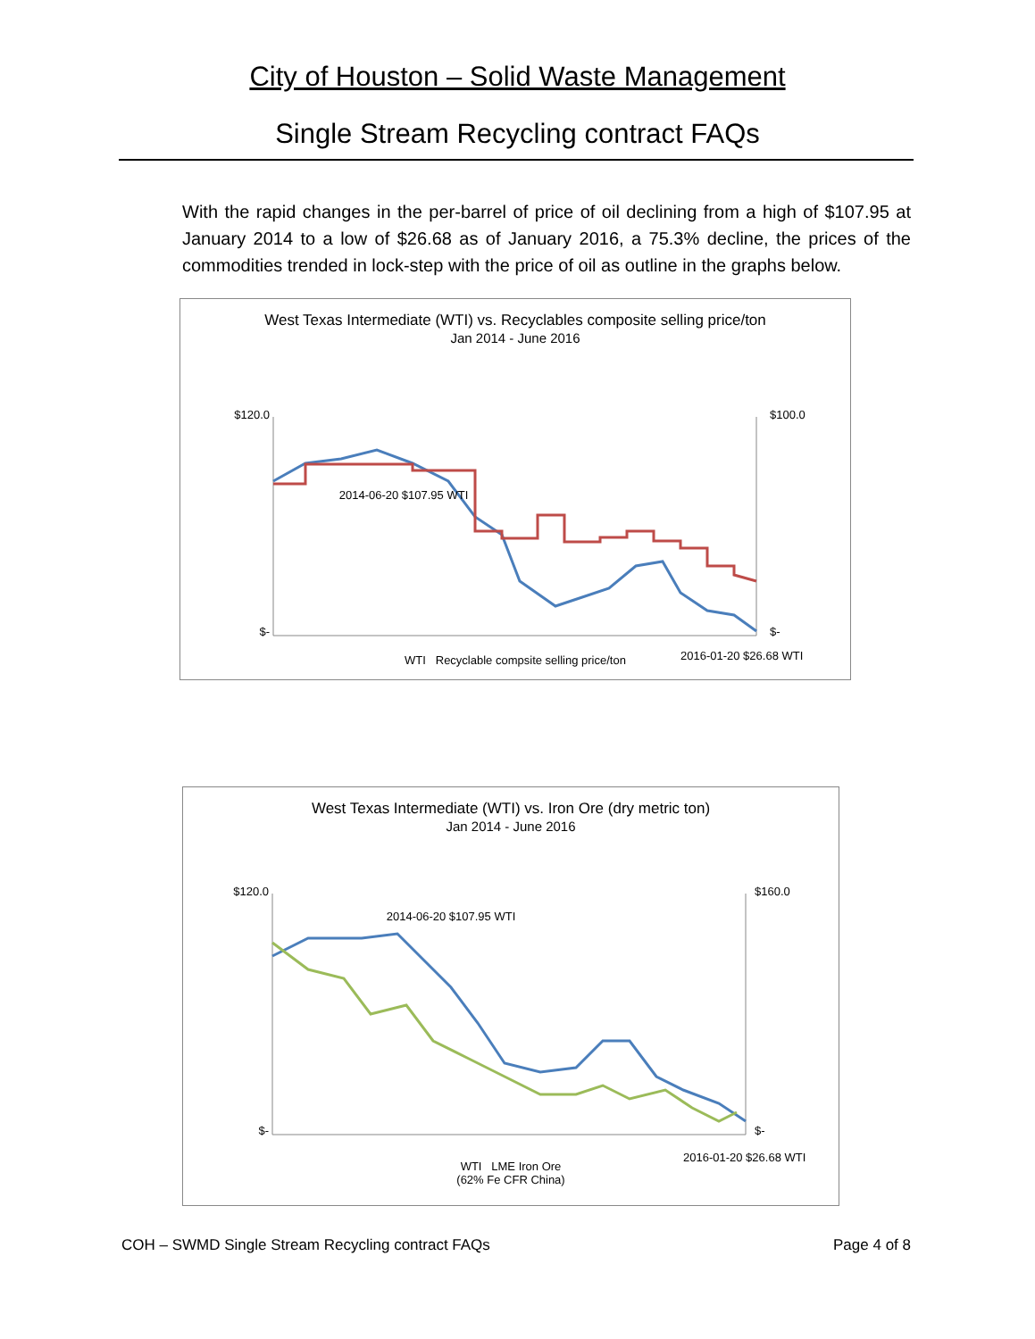City of Houston – Solid Waste Management
Single Stream Recycling contract FAQs
With the rapid changes in the per-barrel of price of oil declining from a high of $107.95 at January 2014 to a low of $26.68 as of January 2016, a 75.3% decline, the prices of the commodities trended in lock-step with the price of oil as outline in the graphs below.
West Texas Intermediate (WTI) vs. Recyclables composite selling price/ton
Jan 2014 - June 2016
$120.0
$-
$100.0
$-
2014-06-20 $107.95 WTI
2016-01-20 $26.68 WTI
WTI Recyclable compsite selling price/ton
WTI price per barrel Composite recycling selling price per ton
West Texas Intermediate (WTI) vs. Iron Ore (dry metric ton)
Jan 2014 - June 2016
$120.0
$-
$160.0
$-
2014-06-20 $107.95 WTI
2016-01-20 $26.68 WTI
WTI LME Iron Ore
(62% Fe CFR China)
WTI price per barrel Iron Ore monthly price per dry metric ton
COH – SWMD Single Stream Recycling contract FAQs Page 4 of 8